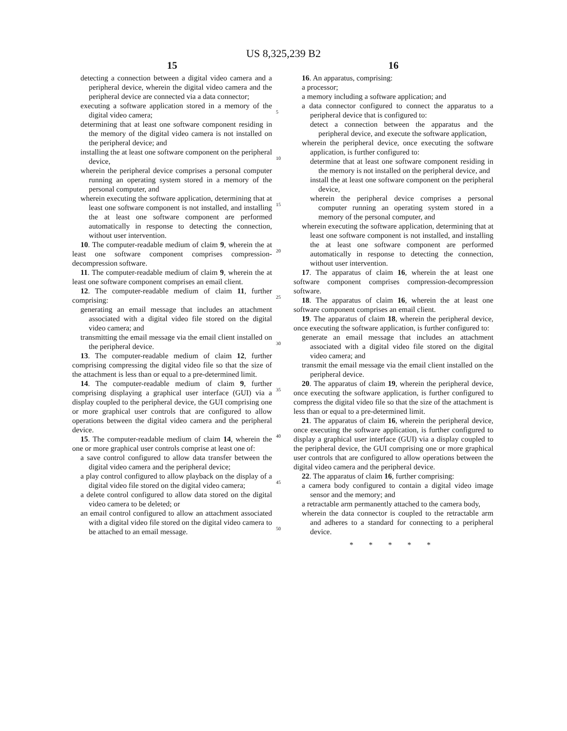US 8,325,239 B2
15
detecting a connection between a digital video camera and a peripheral device, wherein the digital video camera and the peripheral device are connected via a data connector;
executing a software application stored in a memory of the digital video camera;
determining that at least one software component residing in the memory of the digital video camera is not installed on the peripheral device; and
installing the at least one software component on the peripheral device,
wherein the peripheral device comprises a personal computer running an operating system stored in a memory of the personal computer, and
wherein executing the software application, determining that at least one software component is not installed, and installing the at least one software component are performed automatically in response to detecting the connection, without user intervention.
10. The computer-readable medium of claim 9, wherein the at least one software component comprises compression-decompression software.
11. The computer-readable medium of claim 9, wherein the at least one software component comprises an email client.
12. The computer-readable medium of claim 11, further comprising:
generating an email message that includes an attachment associated with a digital video file stored on the digital video camera; and
transmitting the email message via the email client installed on the peripheral device.
13. The computer-readable medium of claim 12, further comprising compressing the digital video file so that the size of the attachment is less than or equal to a pre-determined limit.
14. The computer-readable medium of claim 9, further comprising displaying a graphical user interface (GUI) via a display coupled to the peripheral device, the GUI comprising one or more graphical user controls that are configured to allow operations between the digital video camera and the peripheral device.
15. The computer-readable medium of claim 14, wherein the one or more graphical user controls comprise at least one of:
a save control configured to allow data transfer between the digital video camera and the peripheral device;
a play control configured to allow playback on the display of a digital video file stored on the digital video camera;
a delete control configured to allow data stored on the digital video camera to be deleted; or
an email control configured to allow an attachment associated with a digital video file stored on the digital video camera to be attached to an email message.
5
10
15
20
25
30
35
40
45
50
16
16. An apparatus, comprising:
a processor;
a memory including a software application; and
a data connector configured to connect the apparatus to a peripheral device that is configured to:
detect a connection between the apparatus and the peripheral device, and execute the software application,
wherein the peripheral device, once executing the software application, is further configured to:
determine that at least one software component residing in the memory is not installed on the peripheral device, and
install the at least one software component on the peripheral device,
wherein the peripheral device comprises a personal computer running an operating system stored in a memory of the personal computer, and
wherein executing the software application, determining that at least one software component is not installed, and installing the at least one software component are performed automatically in response to detecting the connection, without user intervention.
17. The apparatus of claim 16, wherein the at least one software component comprises compression-decompression software.
18. The apparatus of claim 16, wherein the at least one software component comprises an email client.
19. The apparatus of claim 18, wherein the peripheral device, once executing the software application, is further configured to:
generate an email message that includes an attachment associated with a digital video file stored on the digital video camera; and
transmit the email message via the email client installed on the peripheral device.
20. The apparatus of claim 19, wherein the peripheral device, once executing the software application, is further configured to compress the digital video file so that the size of the attachment is less than or equal to a pre-determined limit.
21. The apparatus of claim 16, wherein the peripheral device, once executing the software application, is further configured to display a graphical user interface (GUI) via a display coupled to the peripheral device, the GUI comprising one or more graphical user controls that are configured to allow operations between the digital video camera and the peripheral device.
22. The apparatus of claim 16, further comprising:
a camera body configured to contain a digital video image sensor and the memory; and
a retractable arm permanently attached to the camera body,
wherein the data connector is coupled to the retractable arm and adheres to a standard for connecting to a peripheral device.
* * * * *